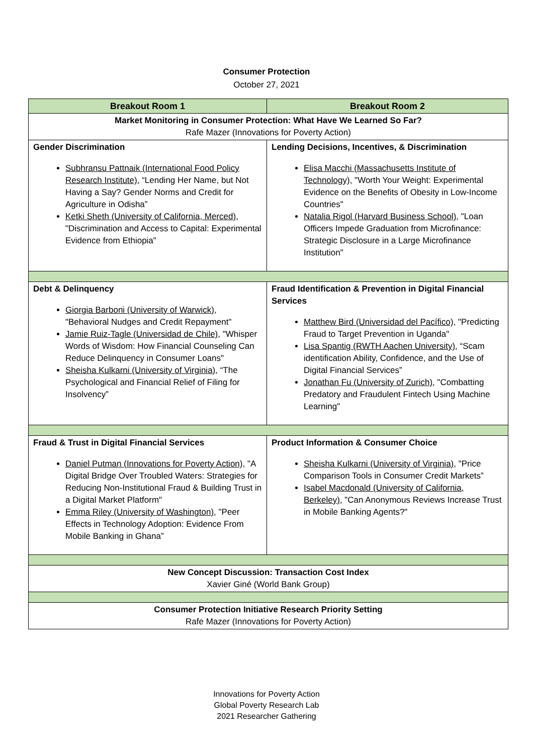Consumer Protection
October 27, 2021
| Breakout Room 1 | Breakout Room 2 |
| --- | --- |
| Market Monitoring in Consumer Protection: What Have We Learned So Far? Rafe Mazer (Innovations for Poverty Action) | |
| Gender Discrimination Subhransu Pattnaik (International Food Policy Research Institute), “Lending Her Name, but Not Having a Say? Gender Norms and Credit for Agriculture in Odisha” Ketki Sheth (University of California, Merced), "Discrimination and Access to Capital: Experimental Evidence from Ethiopia" | Lending Decisions, Incentives, & Discrimination Elisa Macchi (Massachusetts Institute of Technology), "Worth Your Weight: Experimental Evidence on the Benefits of Obesity in Low-Income Countries" Natalia Rigol (Harvard Business School), "Loan Officers Impede Graduation from Microfinance: Strategic Disclosure in a Large Microfinance Institution" |
| Debt & Delinquency Giorgia Barboni (University of Warwick), "Behavioral Nudges and Credit Repayment" Jamie Ruiz-Tagle (Universidad de Chile), "Whisper Words of Wisdom: How Financial Counseling Can Reduce Delinquency in Consumer Loans" Sheisha Kulkarni (University of Virginia), “The Psychological and Financial Relief of Filing for Insolvency” | Fraud Identification & Prevention in Digital Financial Services Matthew Bird (Universidad del Pacífico), "Predicting Fraud to Target Prevention in Uganda" Lisa Spantig (RWTH Aachen University), “Scam identification Ability, Confidence, and the Use of Digital Financial Services” Jonathan Fu (University of Zurich), "Combatting Predatory and Fraudulent Fintech Using Machine Learning" |
| Fraud & Trust in Digital Financial Services Daniel Putman (Innovations for Poverty Action), "A Digital Bridge Over Troubled Waters: Strategies for Reducing Non-Institutional Fraud & Building Trust in a Digital Market Platform" Emma Riley (University of Washington), "Peer Effects in Technology Adoption: Evidence From Mobile Banking in Ghana” | Product Information & Consumer Choice Sheisha Kulkarni (University of Virginia), "Price Comparison Tools in Consumer Credit Markets” Isabel Macdonald (University of California, Berkeley), "Can Anonymous Reviews Increase Trust in Mobile Banking Agents?" |
| New Concept Discussion: Transaction Cost Index Xavier Giné (World Bank Group) | |
| Consumer Protection Initiative Research Priority Setting Rafe Mazer (Innovations for Poverty Action) | |
Innovations for Poverty Action
Global Poverty Research Lab
2021 Researcher Gathering